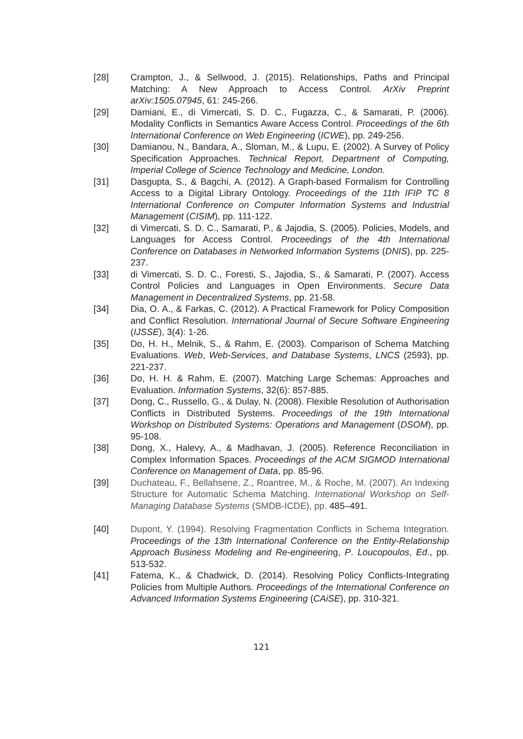[28] Crampton, J., & Sellwood, J. (2015). Relationships, Paths and Principal Matching: A New Approach to Access Control. ArXiv Preprint arXiv:1505.07945, 61: 245-266.
[29] Damiani, E., di Vimercati, S. D. C., Fugazza, C., & Samarati, P. (2006). Modality Conflicts in Semantics Aware Access Control. Proceedings of the 6th International Conference on Web Engineering (ICWE), pp. 249-256.
[30] Damianou, N., Bandara, A., Sloman, M., & Lupu, E. (2002). A Survey of Policy Specification Approaches. Technical Report, Department of Computing, Imperial College of Science Technology and Medicine, London.
[31] Dasgupta, S., & Bagchi, A. (2012). A Graph-based Formalism for Controlling Access to a Digital Library Ontology. Proceedings of the 11th IFIP TC 8 International Conference on Computer Information Systems and Industrial Management (CISIM), pp. 111-122.
[32] di Vimercati, S. D. C., Samarati, P., & Jajodia, S. (2005). Policies, Models, and Languages for Access Control. Proceedings of the 4th International Conference on Databases in Networked Information Systems (DNIS), pp. 225-237.
[33] di Vimercati, S. D. C., Foresti, S., Jajodia, S., & Samarati, P. (2007). Access Control Policies and Languages in Open Environments. Secure Data Management in Decentralized Systems, pp. 21-58.
[34] Dia, O. A., & Farkas, C. (2012). A Practical Framework for Policy Composition and Conflict Resolution. International Journal of Secure Software Engineering (IJSSE), 3(4): 1-26.
[35] Do, H. H., Melnik, S., & Rahm, E. (2003). Comparison of Schema Matching Evaluations. Web, Web-Services, and Database Systems, LNCS (2593), pp. 221-237.
[36] Do, H. H. & Rahm, E. (2007). Matching Large Schemas: Approaches and Evaluation. Information Systems, 32(6): 857-885.
[37] Dong, C., Russello, G., & Dulay, N. (2008). Flexible Resolution of Authorisation Conflicts in Distributed Systems. Proceedings of the 19th International Workshop on Distributed Systems: Operations and Management (DSOM), pp. 95-108.
[38] Dong, X., Halevy, A., & Madhavan, J. (2005). Reference Reconciliation in Complex Information Spaces. Proceedings of the ACM SIGMOD International Conference on Management of Data, pp. 85-96.
[39] Duchateau, F., Bellahsene, Z., Roantree, M., & Roche, M. (2007). An Indexing Structure for Automatic Schema Matching. International Workshop on Self-Managing Database Systems (SMDB-ICDE), pp. 485–491.
[40] Dupont, Y. (1994). Resolving Fragmentation Conflicts in Schema Integration. Proceedings of the 13th International Conference on the Entity-Relationship Approach Business Modeling and Re-engineering, P. Loucopoulos, Ed., pp. 513-532.
[41] Fatema, K., & Chadwick, D. (2014). Resolving Policy Conflicts-Integrating Policies from Multiple Authors. Proceedings of the International Conference on Advanced Information Systems Engineering (CAiSE), pp. 310-321.
121